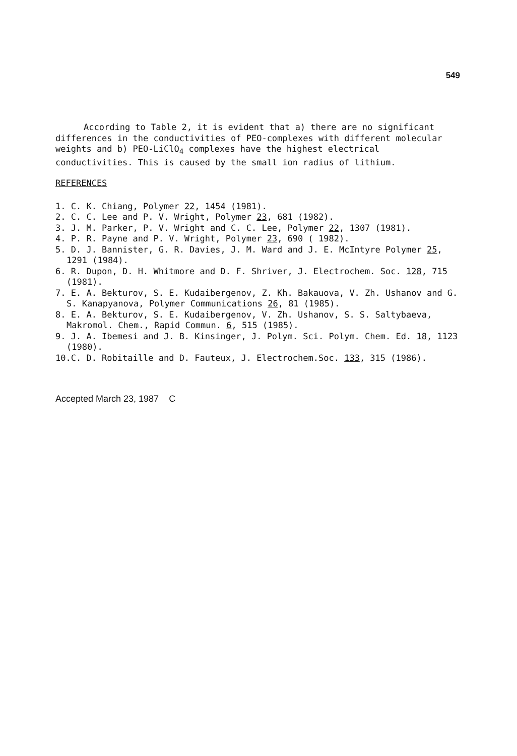549
According to Table 2, it is evident that a) there are no significant differences in the conductivities of PEO-complexes with different molecular weights and b) PEO-LiClO<sub>4</sub> complexes have the highest electrical conductivities. This is caused by the small ion radius of lithium.
REFERENCES
1. C. K. Chiang, Polymer 22, 1454 (1981).
2. C. C. Lee and P. V. Wright, Polymer 23, 681 (1982).
3. J. M. Parker, P. V. Wright and C. C. Lee, Polymer 22, 1307 (1981).
4. P. R. Payne and P. V. Wright, Polymer 23, 690 ( 1982).
5. D. J. Bannister, G. R. Davies, J. M. Ward and J. E. McIntyre Polymer 25, 1291 (1984).
6. R. Dupon, D. H. Whitmore and D. F. Shriver, J. Electrochem. Soc. 128, 715 (1981).
7. E. A. Bekturov, S. E. Kudaibergenov, Z. Kh. Bakauova, V. Zh. Ushanov and G. S. Kanapyanova, Polymer Communications 26, 81 (1985).
8. E. A. Bekturov, S. E. Kudaibergenov, V. Zh. Ushanov, S. S. Saltybaeva, Makromol. Chem., Rapid Commun. 6, 515 (1985).
9. J. A. Ibemesi and J. B. Kinsinger, J. Polym. Sci. Polym. Chem. Ed. 18, 1123 (1980).
10.C. D. Robitaille and D. Fauteux, J. Electrochem.Soc. 133, 315 (1986).
Accepted March 23, 1987 C